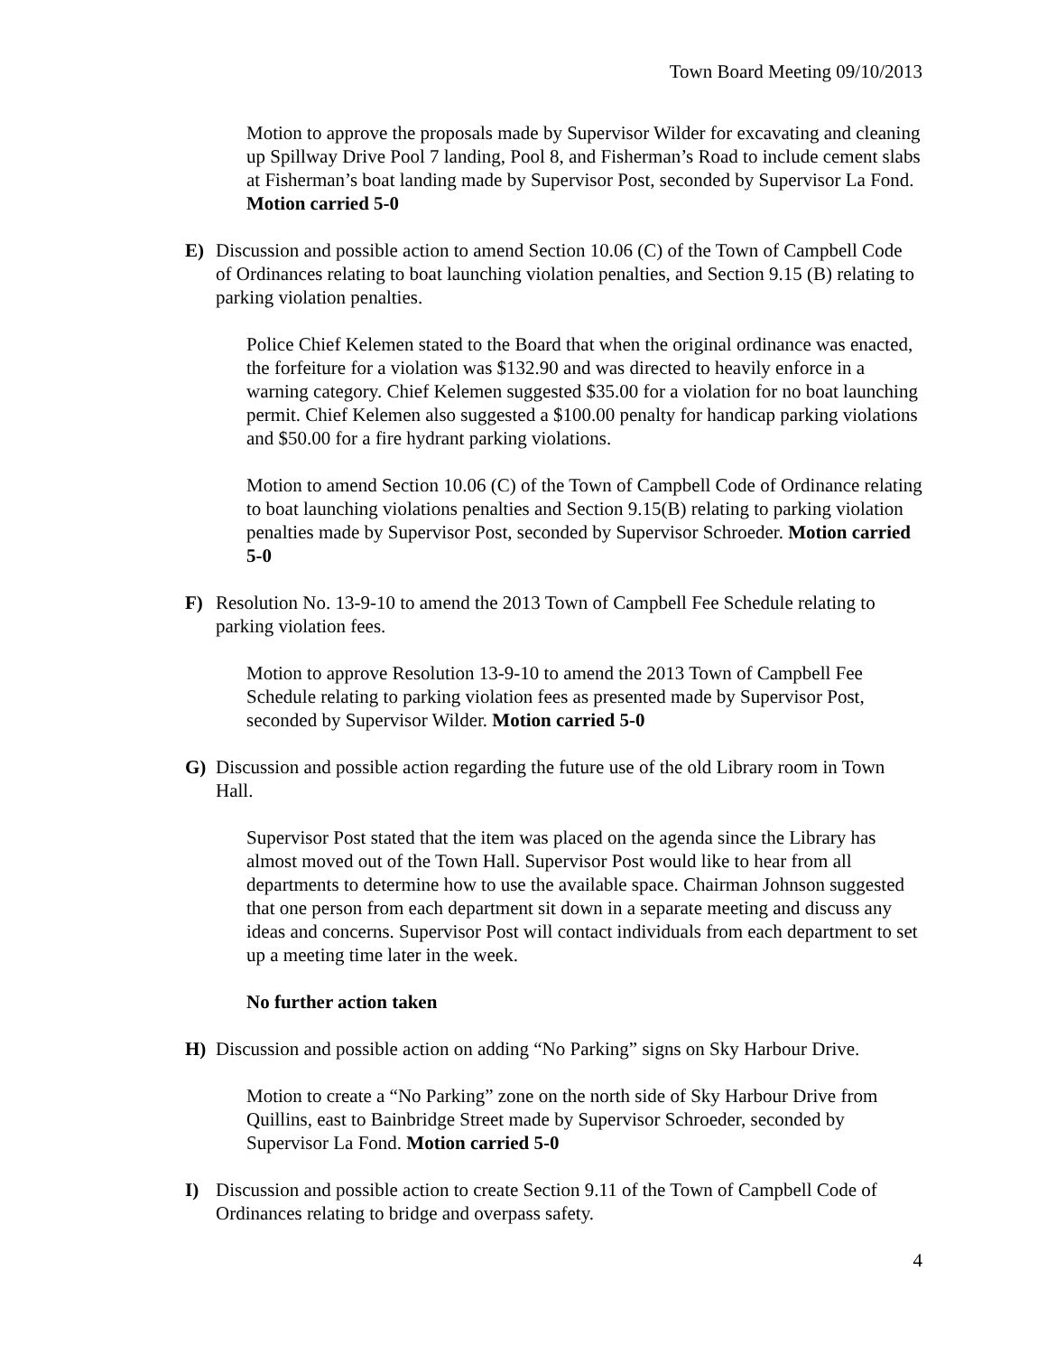Town Board Meeting 09/10/2013
Motion to approve the proposals made by Supervisor Wilder for excavating and cleaning up Spillway Drive Pool 7 landing, Pool 8, and Fisherman’s Road to include cement slabs at Fisherman’s boat landing made by Supervisor Post, seconded by Supervisor La Fond. Motion carried 5-0
E) Discussion and possible action to amend Section 10.06 (C) of the Town of Campbell Code of Ordinances relating to boat launching violation penalties, and Section 9.15 (B) relating to parking violation penalties.
Police Chief Kelemen stated to the Board that when the original ordinance was enacted, the forfeiture for a violation was $132.90 and was directed to heavily enforce in a warning category. Chief Kelemen suggested $35.00 for a violation for no boat launching permit. Chief Kelemen also suggested a $100.00 penalty for handicap parking violations and $50.00 for a fire hydrant parking violations.
Motion to amend Section 10.06 (C) of the Town of Campbell Code of Ordinance relating to boat launching violations penalties and Section 9.15(B) relating to parking violation penalties made by Supervisor Post, seconded by Supervisor Schroeder. Motion carried 5-0
F) Resolution No. 13-9-10 to amend the 2013 Town of Campbell Fee Schedule relating to parking violation fees.
Motion to approve Resolution 13-9-10 to amend the 2013 Town of Campbell Fee Schedule relating to parking violation fees as presented made by Supervisor Post, seconded by Supervisor Wilder. Motion carried 5-0
G) Discussion and possible action regarding the future use of the old Library room in Town Hall.
Supervisor Post stated that the item was placed on the agenda since the Library has almost moved out of the Town Hall. Supervisor Post would like to hear from all departments to determine how to use the available space. Chairman Johnson suggested that one person from each department sit down in a separate meeting and discuss any ideas and concerns. Supervisor Post will contact individuals from each department to set up a meeting time later in the week.
No further action taken
H) Discussion and possible action on adding “No Parking” signs on Sky Harbour Drive.
Motion to create a “No Parking” zone on the north side of Sky Harbour Drive from Quillins, east to Bainbridge Street made by Supervisor Schroeder, seconded by Supervisor La Fond. Motion carried 5-0
I) Discussion and possible action to create Section 9.11 of the Town of Campbell Code of Ordinances relating to bridge and overpass safety.
4